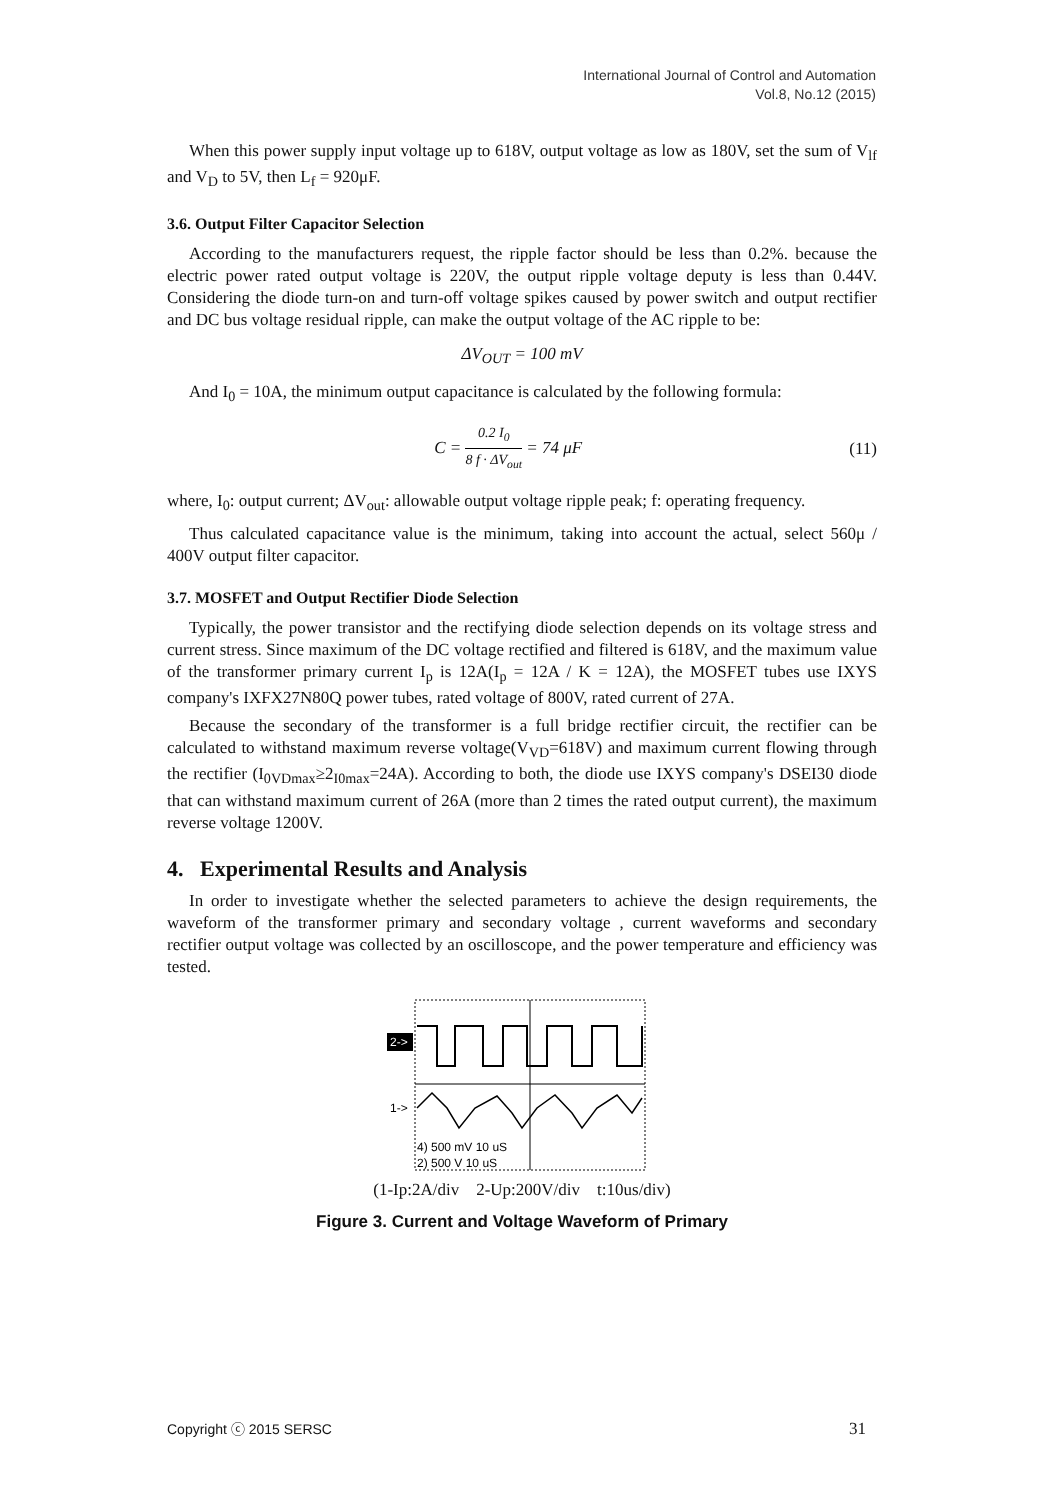International Journal of Control and Automation
Vol.8, No.12 (2015)
When this power supply input voltage up to 618V, output voltage as low as 180V, set the sum of V<sub>lf</sub> and V<sub>D</sub> to 5V, then L<sub>f</sub> = 920μF.
3.6. Output Filter Capacitor Selection
According to the manufacturers request, the ripple factor should be less than 0.2%. because the electric power rated output voltage is 220V, the output ripple voltage deputy is less than 0.44V. Considering the diode turn-on and turn-off voltage spikes caused by power switch and output rectifier and DC bus voltage residual ripple, can make the output voltage of the AC ripple to be:
ΔV<sub>OUT</sub> = 100 mV
And I<sub>0</sub> = 10A, the minimum output capacitance is calculated by the following formula:
C = 0.2 I<sub>0</sub> 8 f · ΔV<sub>out</sub> = 74 μF (11)
where, I<sub>0</sub>: output current; ΔV<sub>out</sub>: allowable output voltage ripple peak; f: operating frequency.
Thus calculated capacitance value is the minimum, taking into account the actual, select 560μ / 400V output filter capacitor.
3.7. MOSFET and Output Rectifier Diode Selection
Typically, the power transistor and the rectifying diode selection depends on its voltage stress and current stress. Since maximum of the DC voltage rectified and filtered is 618V, and the maximum value of the transformer primary current I<sub>p</sub> is 12A(I<sub>p</sub> = 12A / K = 12A), the MOSFET tubes use IXYS company's IXFX27N80Q power tubes, rated voltage of 800V, rated current of 27A.
Because the secondary of the transformer is a full bridge rectifier circuit, the rectifier can be calculated to withstand maximum reverse voltage(V<sub>VD</sub>=618V) and maximum current flowing through the rectifier (I<sub>0VDmax</sub>≥2<sub>I0max</sub>=24A). According to both, the diode use IXYS company's DSEI30 diode that can withstand maximum current of 26A (more than 2 times the rated output current), the maximum reverse voltage 1200V.
4. Experimental Results and Analysis
In order to investigate whether the selected parameters to achieve the design requirements, the waveform of the transformer primary and secondary voltage , current waveforms and secondary rectifier output voltage was collected by an oscilloscope, and the power temperature and efficiency was tested.
2->
1->
4) 500 mV 10 uS
2) 500 V 10 uS
(1-Ip:2A/div 2-Up:200V/div t:10us/div)
Figure 3. Current and Voltage Waveform of Primary
Copyright ⓒ 2015 SERSC 31